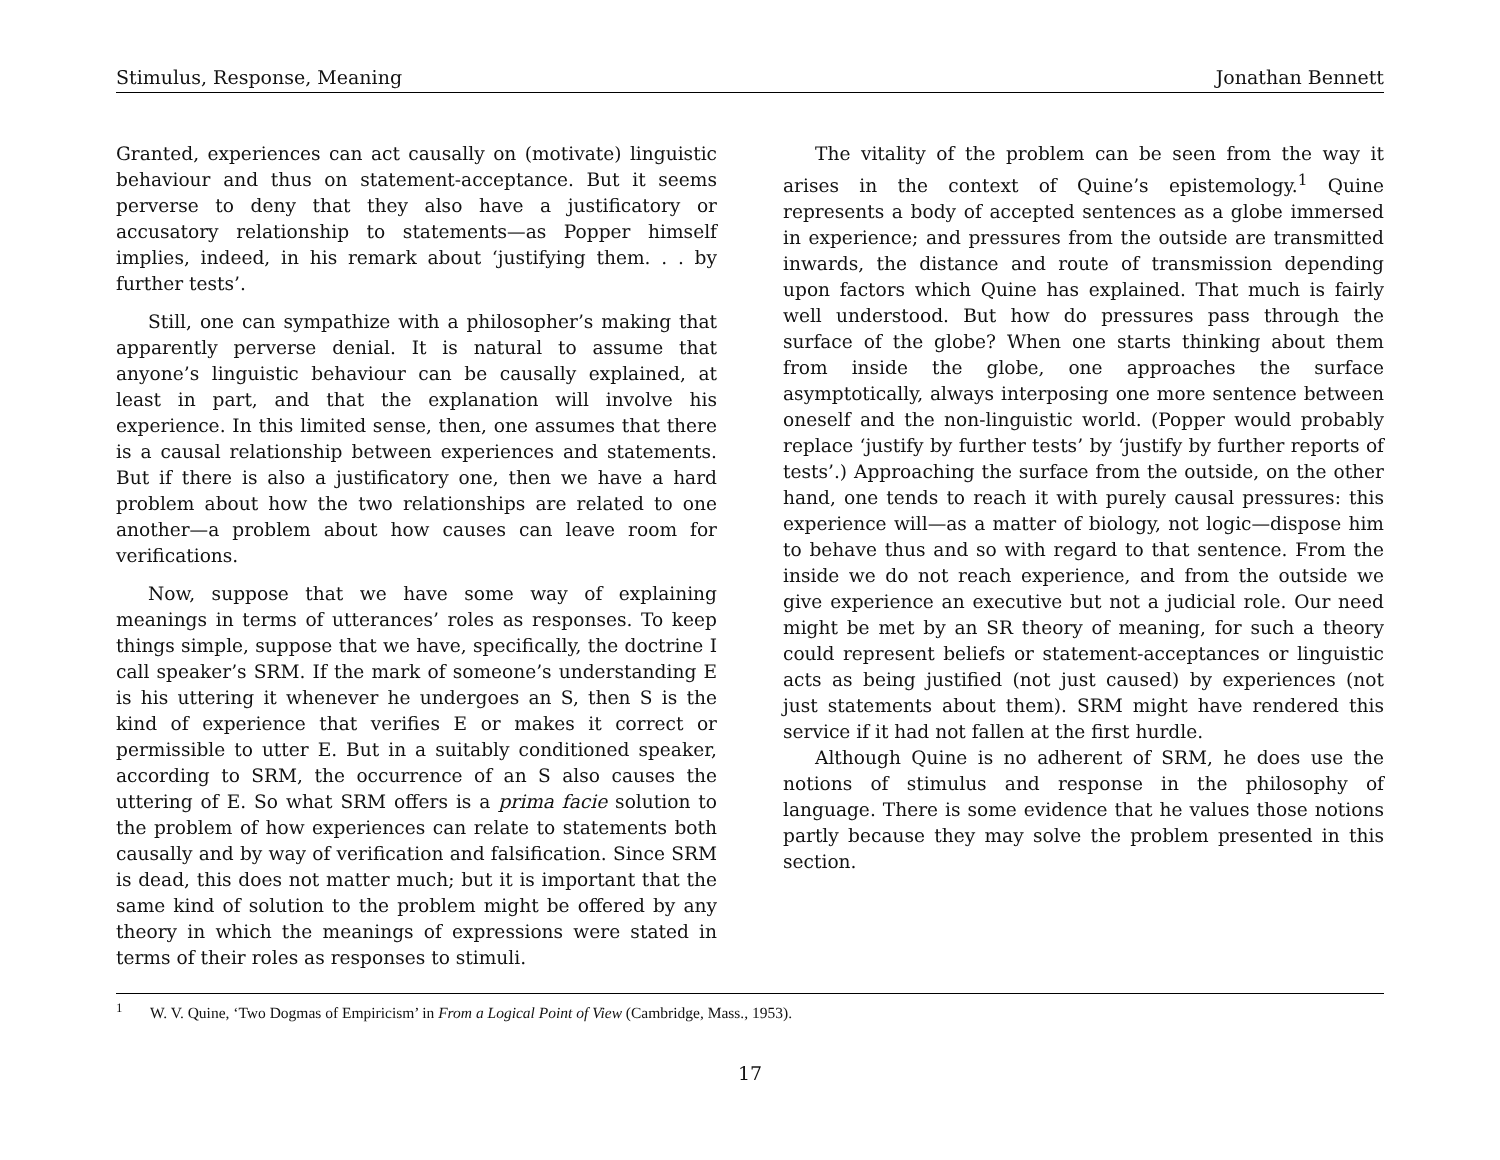Stimulus, Response, Meaning Jonathan Bennett
Granted, experiences can act causally on (motivate) linguistic behaviour and thus on statement-acceptance. But it seems perverse to deny that they also have a justificatory or accusatory relationship to statements—as Popper himself implies, indeed, in his remark about ‘justifying them. . . by further tests’.
Still, one can sympathize with a philosopher’s making that apparently perverse denial. It is natural to assume that anyone’s linguistic behaviour can be causally explained, at least in part, and that the explanation will involve his experience. In this limited sense, then, one assumes that there is a causal relationship between experiences and statements. But if there is also a justificatory one, then we have a hard problem about how the two relationships are related to one another—a problem about how causes can leave room for verifications.
Now, suppose that we have some way of explaining meanings in terms of utterances’ roles as responses. To keep things simple, suppose that we have, specifically, the doctrine I call speaker’s SRM. If the mark of someone’s understanding E is his uttering it whenever he undergoes an S, then S is the kind of experience that verifies E or makes it correct or permissible to utter E. But in a suitably conditioned speaker, according to SRM, the occurrence of an S also causes the uttering of E. So what SRM offers is a prima facie solution to the problem of how experiences can relate to statements both causally and by way of verification and falsification. Since SRM is dead, this does not matter much; but it is important that the same kind of solution to the problem might be offered by any theory in which the meanings of expressions were stated in terms of their roles as responses to stimuli.
The vitality of the problem can be seen from the way it arises in the context of Quine’s epistemology.<sup>1</sup> Quine represents a body of accepted sentences as a globe immersed in experience; and pressures from the outside are transmitted inwards, the distance and route of transmission depending upon factors which Quine has explained. That much is fairly well understood. But how do pressures pass through the surface of the globe? When one starts thinking about them from inside the globe, one approaches the surface asymptotically, always interposing one more sentence between oneself and the non-linguistic world. (Popper would probably replace ‘justify by further tests’ by ‘justify by further reports of tests’.) Approaching the surface from the outside, on the other hand, one tends to reach it with purely causal pressures: this experience will—as a matter of biology, not logic—dispose him to behave thus and so with regard to that sentence. From the inside we do not reach experience, and from the outside we give experience an executive but not a judicial role. Our need might be met by an SR theory of meaning, for such a theory could represent beliefs or statement-acceptances or linguistic acts as being justified (not just caused) by experiences (not just statements about them). SRM might have rendered this service if it had not fallen at the first hurdle.
Although Quine is no adherent of SRM, he does use the notions of stimulus and response in the philosophy of language. There is some evidence that he values those notions partly because they may solve the problem presented in this section.
<sup>1</sup> W. V. Quine, ‘Two Dogmas of Empiricism’ in From a Logical Point of View (Cambridge, Mass., 1953).
17